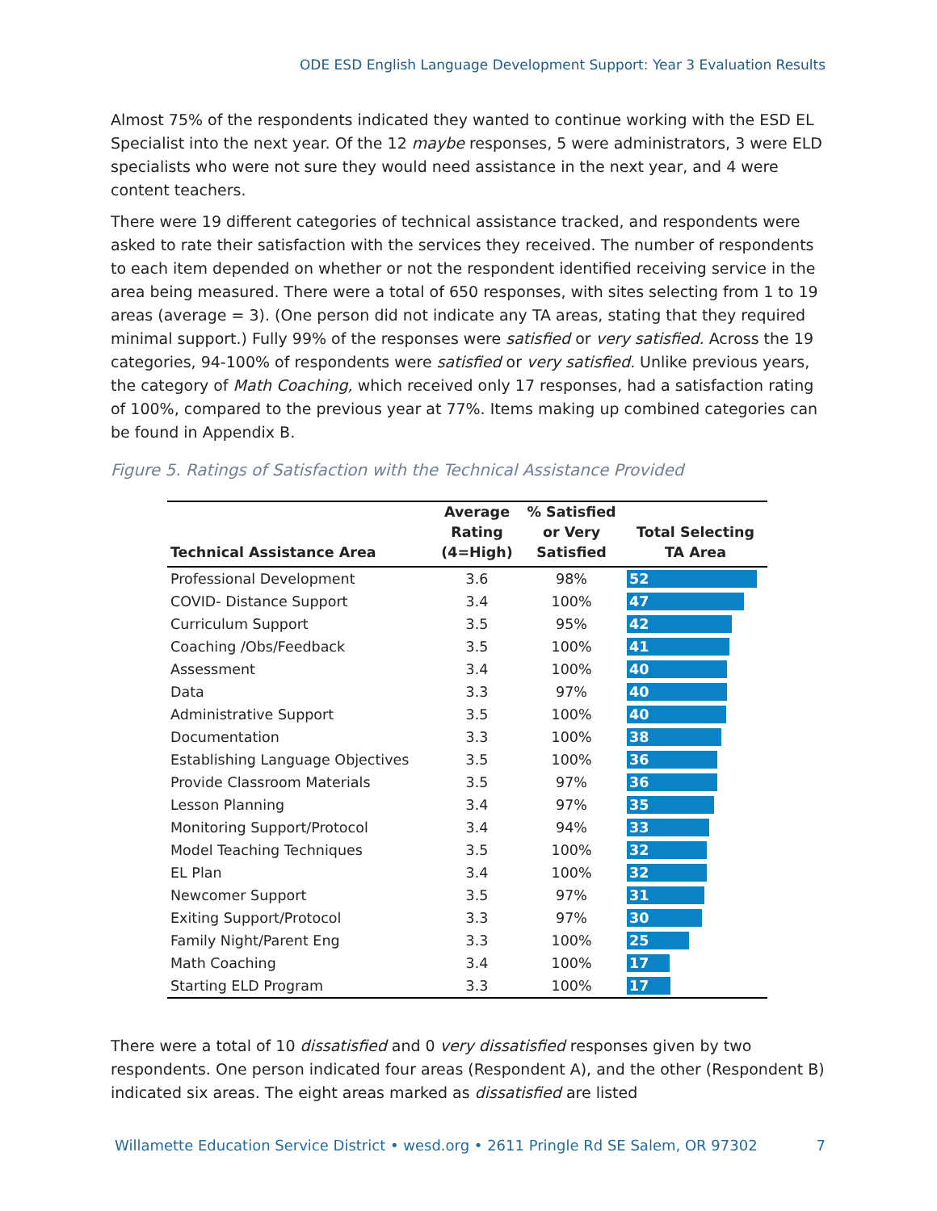ODE ESD English Language Development Support: Year 3 Evaluation Results
Almost 75% of the respondents indicated they wanted to continue working with the ESD EL Specialist into the next year. Of the 12 maybe responses, 5 were administrators, 3 were ELD specialists who were not sure they would need assistance in the next year, and 4 were content teachers.
There were 19 different categories of technical assistance tracked, and respondents were asked to rate their satisfaction with the services they received. The number of respondents to each item depended on whether or not the respondent identified receiving service in the area being measured. There were a total of 650 responses, with sites selecting from 1 to 19 areas (average = 3). (One person did not indicate any TA areas, stating that they required minimal support.) Fully 99% of the responses were satisfied or very satisfied. Across the 19 categories, 94-100% of respondents were satisfied or very satisfied. Unlike previous years, the category of Math Coaching, which received only 17 responses, had a satisfaction rating of 100%, compared to the previous year at 77%. Items making up combined categories can be found in Appendix B.
Figure 5. Ratings of Satisfaction with the Technical Assistance Provided
| Technical Assistance Area | Average Rating (4=High) | % Satisfied or Very Satisfied | Total Selecting TA Area |
| --- | --- | --- | --- |
| Professional Development | 3.6 | 98% | 52 |
| COVID- Distance Support | 3.4 | 100% | 47 |
| Curriculum Support | 3.5 | 95% | 42 |
| Coaching /Obs/Feedback | 3.5 | 100% | 41 |
| Assessment | 3.4 | 100% | 40 |
| Data | 3.3 | 97% | 40 |
| Administrative Support | 3.5 | 100% | 40 |
| Documentation | 3.3 | 100% | 38 |
| Establishing Language Objectives | 3.5 | 100% | 36 |
| Provide Classroom Materials | 3.5 | 97% | 36 |
| Lesson Planning | 3.4 | 97% | 35 |
| Monitoring Support/Protocol | 3.4 | 94% | 33 |
| Model Teaching Techniques | 3.5 | 100% | 32 |
| EL Plan | 3.4 | 100% | 32 |
| Newcomer Support | 3.5 | 97% | 31 |
| Exiting Support/Protocol | 3.3 | 97% | 30 |
| Family Night/Parent Eng | 3.3 | 100% | 25 |
| Math Coaching | 3.4 | 100% | 17 |
| Starting ELD Program | 3.3 | 100% | 17 |
There were a total of 10 dissatisfied and 0 very dissatisfied responses given by two respondents. One person indicated four areas (Respondent A), and the other (Respondent B) indicated six areas. The eight areas marked as dissatisfied are listed
Willamette Education Service District • wesd.org • 2611 Pringle Rd SE Salem, OR 97302 7